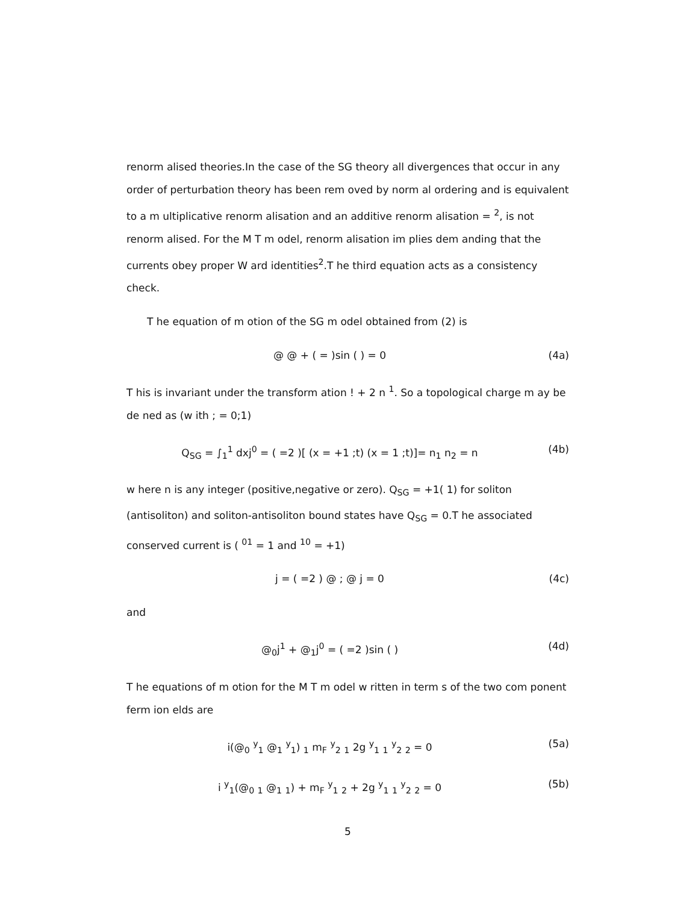renorm alised theories.In the case of the SG theory all divergences that occur in any order of perturbation theory has been rem oved by norm al ordering and is equivalent to a m ultiplicative renorm alisation and an additive renorm alisation = <sup>2</sup>, is not renorm alised. For the M T m odel, renorm alisation im plies dem anding that the currents obey proper W ard identities<sup>2</sup>.T he third equation acts as a consistency check.
T he equation of m otion of the SG m odel obtained from (2) is
@ @ + ( = )sin ( ) = 0 (4a)
T his is invariant under the transform ation ! + 2 n <sup>1</sup>. So a topological charge m ay be de ned as (w ith ; = 0;1)
Q<sub>SG</sub> = ∫<sub>1</sub><sup>1</sup> dxj<sup>0</sup> = ( =2 )[ (x = +1 ;t) (x = 1 ;t)]= n<sub>1</sub> n<sub>2</sub> = n (4b)
w here n is any integer (positive,negative or zero). Q<sub>SG</sub> = +1( 1) for soliton (antisoliton) and soliton-antisoliton bound states have Q<sub>SG</sub> = 0.T he associated conserved current is ( <sup>01</sup> = 1 and <sup>10</sup> = +1)
j = ( =2 ) @ ; @ j = 0 (4c)
and
@<sub>0</sub>j<sup>1</sup> + @<sub>1</sub>j<sup>0</sup> = ( =2 )sin ( ) (4d)
T he equations of m otion for the M T m odel w ritten in term s of the two com ponent ferm ion elds are
i(@<sub>0</sub> <sup>y</sup><sub>1</sub> @<sub>1</sub> <sup>y</sup><sub>1</sub>) <sub>1</sub> m<sub>F</sub> <sup>y</sup><sub>2</sub> <sub>1</sub> 2g <sup>y</sup><sub>1</sub> <sub>1</sub> <sup>y</sup><sub>2</sub> <sub>2</sub> = 0 (5a)
i <sup>y</sup><sub>1</sub>(@<sub>0</sub> <sub>1</sub> @<sub>1</sub> <sub>1</sub>) + m<sub>F</sub> <sup>y</sup><sub>1</sub> <sub>2</sub> + 2g <sup>y</sup><sub>1</sub> <sub>1</sub> <sup>y</sup><sub>2</sub> <sub>2</sub> = 0 (5b)
5